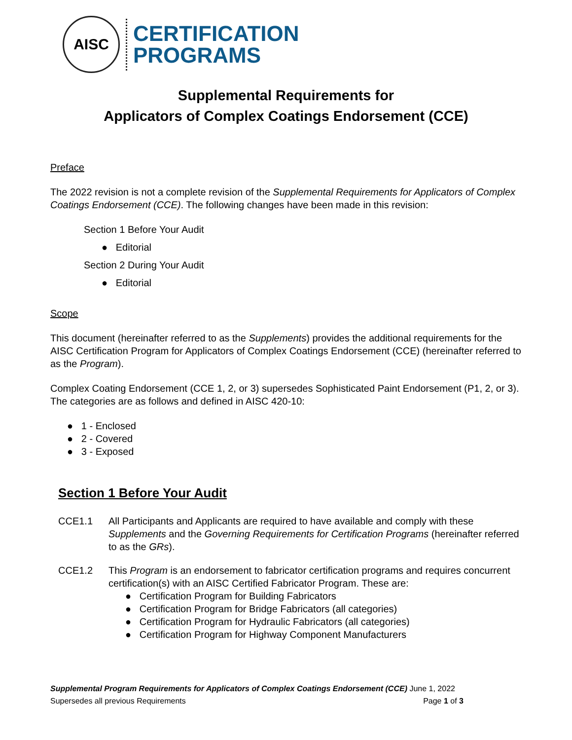AISC
CERTIFICATION
PROGRAMS
Supplemental Requirements for
Applicators of Complex Coatings Endorsement (CCE)
Preface
The 2022 revision is not a complete revision of the Supplemental Requirements for Applicators of Complex Coatings Endorsement (CCE). The following changes have been made in this revision:
Section 1 Before Your Audit
● Editorial
Section 2 During Your Audit
● Editorial
Scope
This document (hereinafter referred to as the Supplements) provides the additional requirements for the AISC Certification Program for Applicators of Complex Coatings Endorsement (CCE) (hereinafter referred to as the Program).
Complex Coating Endorsement (CCE 1, 2, or 3) supersedes Sophisticated Paint Endorsement (P1, 2, or 3). The categories are as follows and defined in AISC 420-10:
● 1 - Enclosed
● 2 - Covered
● 3 - Exposed
Section 1 Before Your Audit
CCE1.1 All Participants and Applicants are required to have available and comply with these Supplements and the Governing Requirements for Certification Programs (hereinafter referred to as the GRs).
CCE1.2 This Program is an endorsement to fabricator certification programs and requires concurrent certification(s) with an AISC Certified Fabricator Program. These are:
● Certification Program for Building Fabricators
● Certification Program for Bridge Fabricators (all categories)
● Certification Program for Hydraulic Fabricators (all categories)
● Certification Program for Highway Component Manufacturers
Supplemental Program Requirements for Applicators of Complex Coatings Endorsement (CCE) June 1, 2022
Supersedes all previous Requirements Page 1 of 3